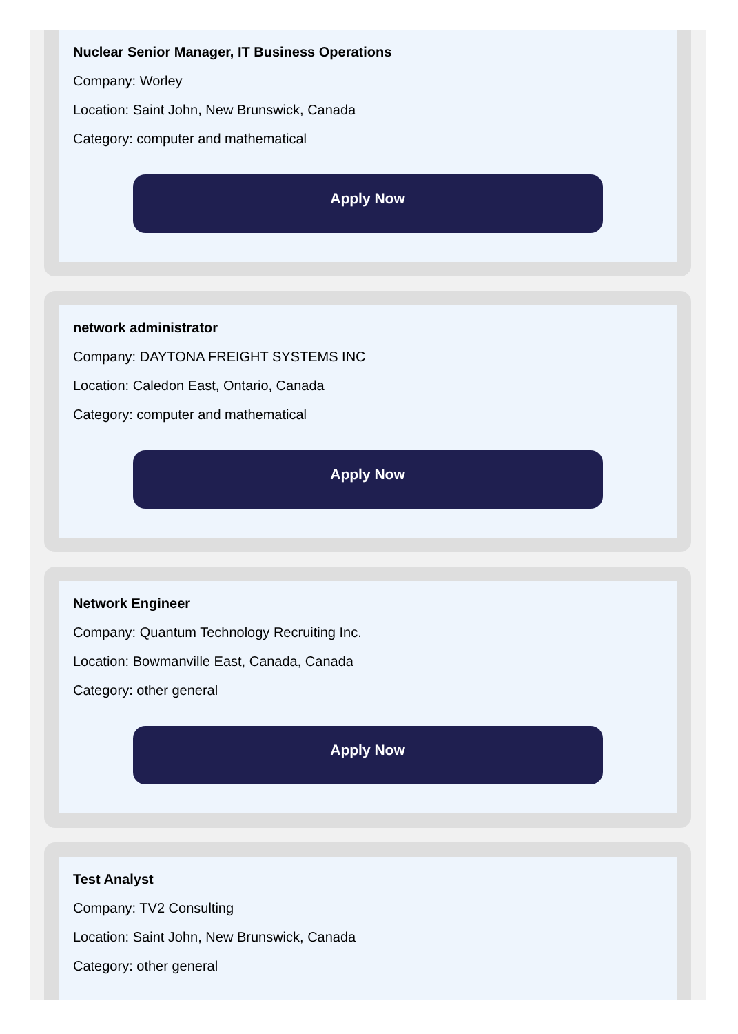Nuclear Senior Manager, IT Business Operations
Company: Worley
Location: Saint John, New Brunswick, Canada
Category: computer and mathematical
Apply Now
network administrator
Company: DAYTONA FREIGHT SYSTEMS INC
Location: Caledon East, Ontario, Canada
Category: computer and mathematical
Apply Now
Network Engineer
Company: Quantum Technology Recruiting Inc.
Location: Bowmanville East, Canada, Canada
Category: other general
Apply Now
Test Analyst
Company: TV2 Consulting
Location: Saint John, New Brunswick, Canada
Category: other general